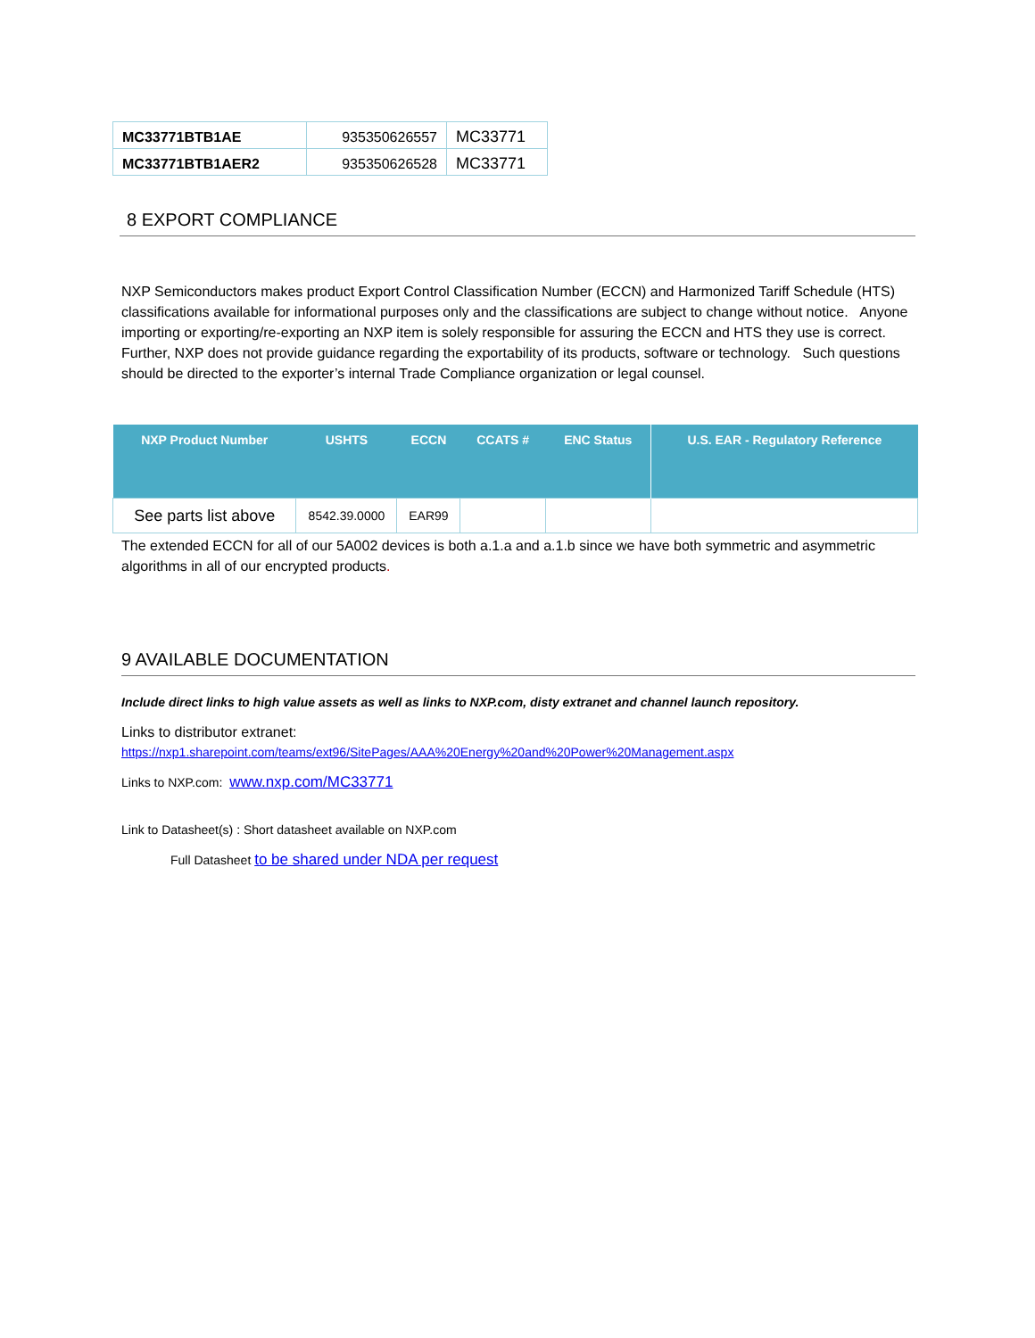| MC33771BTB1AE | 935350626557 | MC33771 |
| MC33771BTB1AER2 | 935350626528 | MC33771 |
8 EXPORT COMPLIANCE
NXP Semiconductors makes product Export Control Classification Number (ECCN) and Harmonized Tariff Schedule (HTS) classifications available for informational purposes only and the classifications are subject to change without notice. Anyone importing or exporting/re-exporting an NXP item is solely responsible for assuring the ECCN and HTS they use is correct. Further, NXP does not provide guidance regarding the exportability of its products, software or technology. Such questions should be directed to the exporter’s internal Trade Compliance organization or legal counsel.
| NXP Product Number | USHTS | ECCN | CCATS # | ENC Status | U.S. EAR - Regulatory Reference |
| --- | --- | --- | --- | --- | --- |
| See parts list above | 8542.39.0000 | EAR99 | | | |
The extended ECCN for all of our 5A002 devices is both a.1.a and a.1.b since we have both symmetric and asymmetric algorithms in all of our encrypted products.
9 AVAILABLE DOCUMENTATION
Include direct links to high value assets as well as links to NXP.com, disty extranet and channel launch repository.
Links to distributor extranet:
https://nxp1.sharepoint.com/teams/ext96/SitePages/AAA%20Energy%20and%20Power%20Management.aspx
Links to NXP.com: www.nxp.com/MC33771
Link to Datasheet(s) : Short datasheet available on NXP.com
Full Datasheet to be shared under NDA per request